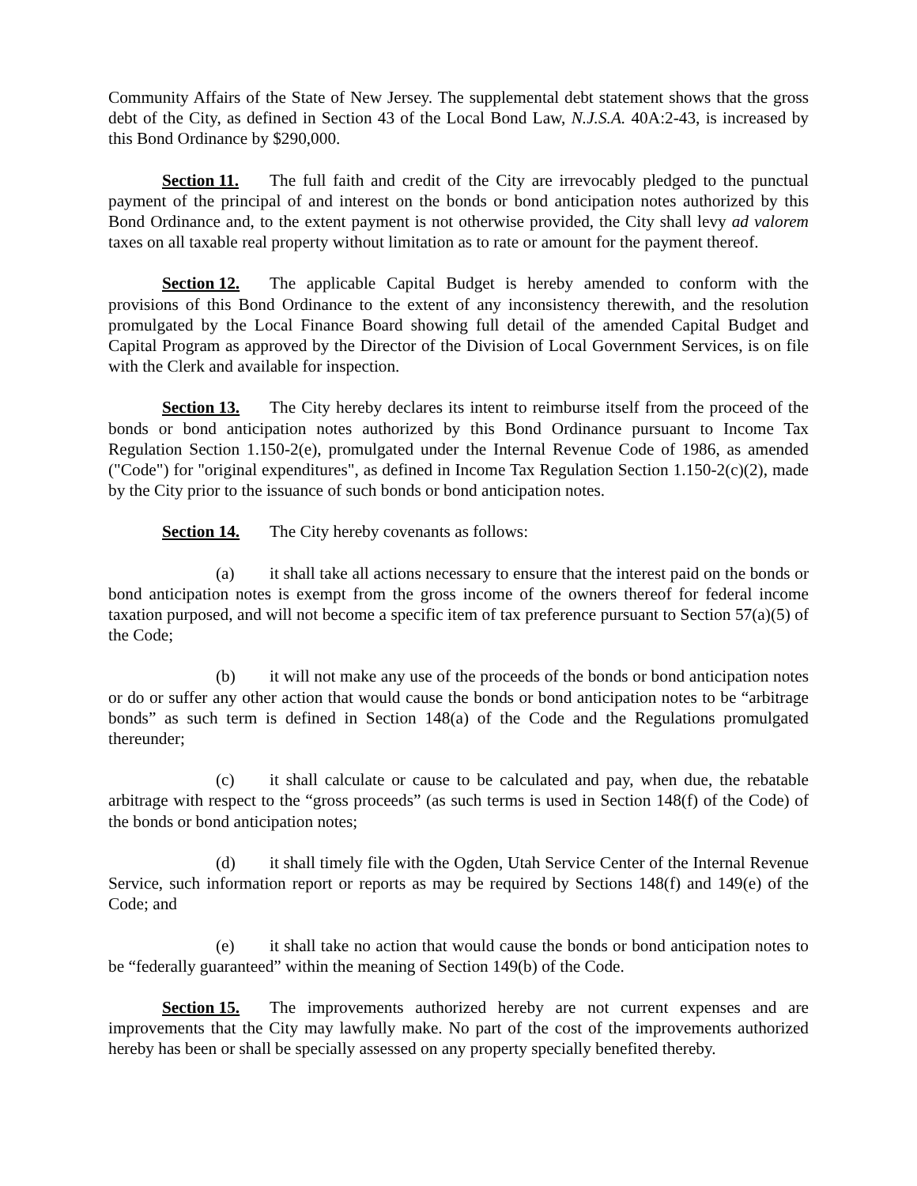Community Affairs of the State of New Jersey. The supplemental debt statement shows that the gross debt of the City, as defined in Section 43 of the Local Bond Law, N.J.S.A. 40A:2-43, is increased by this Bond Ordinance by $290,000.
Section 11. The full faith and credit of the City are irrevocably pledged to the punctual payment of the principal of and interest on the bonds or bond anticipation notes authorized by this Bond Ordinance and, to the extent payment is not otherwise provided, the City shall levy ad valorem taxes on all taxable real property without limitation as to rate or amount for the payment thereof.
Section 12. The applicable Capital Budget is hereby amended to conform with the provisions of this Bond Ordinance to the extent of any inconsistency therewith, and the resolution promulgated by the Local Finance Board showing full detail of the amended Capital Budget and Capital Program as approved by the Director of the Division of Local Government Services, is on file with the Clerk and available for inspection.
Section 13. The City hereby declares its intent to reimburse itself from the proceed of the bonds or bond anticipation notes authorized by this Bond Ordinance pursuant to Income Tax Regulation Section 1.150-2(e), promulgated under the Internal Revenue Code of 1986, as amended ("Code") for "original expenditures", as defined in Income Tax Regulation Section 1.150-2(c)(2), made by the City prior to the issuance of such bonds or bond anticipation notes.
Section 14. The City hereby covenants as follows:
(a) it shall take all actions necessary to ensure that the interest paid on the bonds or bond anticipation notes is exempt from the gross income of the owners thereof for federal income taxation purposed, and will not become a specific item of tax preference pursuant to Section 57(a)(5) of the Code;
(b) it will not make any use of the proceeds of the bonds or bond anticipation notes or do or suffer any other action that would cause the bonds or bond anticipation notes to be “arbitrage bonds” as such term is defined in Section 148(a) of the Code and the Regulations promulgated thereunder;
(c) it shall calculate or cause to be calculated and pay, when due, the rebatable arbitrage with respect to the “gross proceeds” (as such terms is used in Section 148(f) of the Code) of the bonds or bond anticipation notes;
(d) it shall timely file with the Ogden, Utah Service Center of the Internal Revenue Service, such information report or reports as may be required by Sections 148(f) and 149(e) of the Code; and
(e) it shall take no action that would cause the bonds or bond anticipation notes to be “federally guaranteed” within the meaning of Section 149(b) of the Code.
Section 15. The improvements authorized hereby are not current expenses and are improvements that the City may lawfully make. No part of the cost of the improvements authorized hereby has been or shall be specially assessed on any property specially benefited thereby.